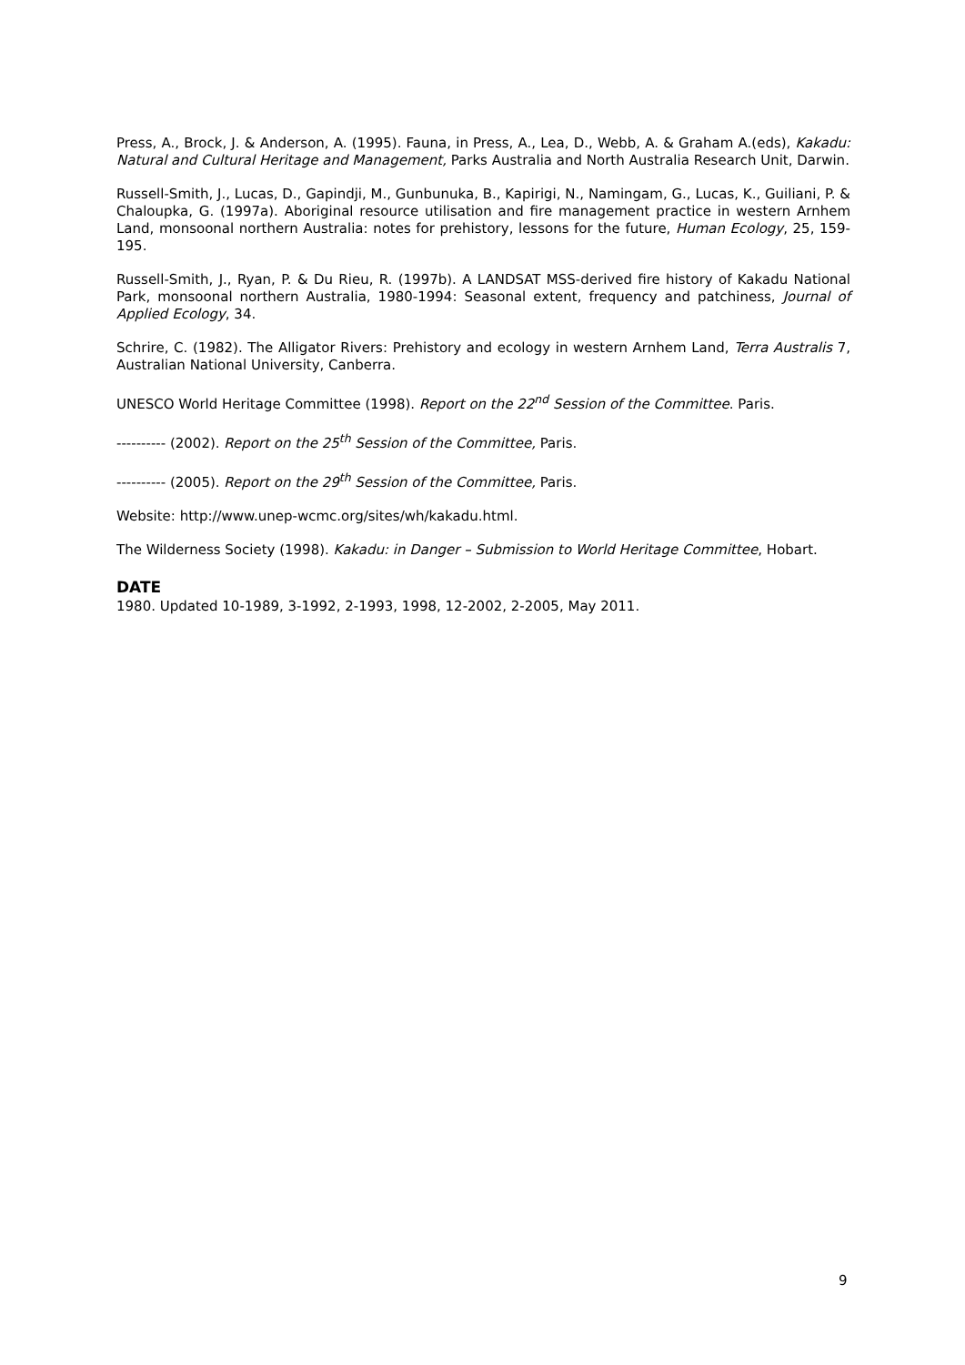Press, A., Brock, J. & Anderson, A. (1995). Fauna, in Press, A., Lea, D., Webb, A. & Graham A.(eds), Kakadu: Natural and Cultural Heritage and Management, Parks Australia and North Australia Research Unit, Darwin.
Russell-Smith, J., Lucas, D., Gapindji, M., Gunbunuka, B., Kapirigi, N., Namingam, G., Lucas, K., Guiliani, P. & Chaloupka, G. (1997a). Aboriginal resource utilisation and fire management practice in western Arnhem Land, monsoonal northern Australia: notes for prehistory, lessons for the future, Human Ecology, 25, 159-195.
Russell-Smith, J., Ryan, P. & Du Rieu, R. (1997b). A LANDSAT MSS-derived fire history of Kakadu National Park, monsoonal northern Australia, 1980-1994: Seasonal extent, frequency and patchiness, Journal of Applied Ecology, 34.
Schrire, C. (1982). The Alligator Rivers: Prehistory and ecology in western Arnhem Land, Terra Australis 7, Australian National University, Canberra.
UNESCO World Heritage Committee (1998). Report on the 22<sup>nd</sup> Session of the Committee. Paris.
---------- (2002). Report on the 25<sup>th</sup> Session of the Committee, Paris.
---------- (2005). Report on the 29<sup>th</sup> Session of the Committee, Paris.
Website: http://www.unep-wcmc.org/sites/wh/kakadu.html.
The Wilderness Society (1998). Kakadu: in Danger – Submission to World Heritage Committee, Hobart.
DATE
1980. Updated 10-1989, 3-1992, 2-1993, 1998, 12-2002, 2-2005, May 2011.
9